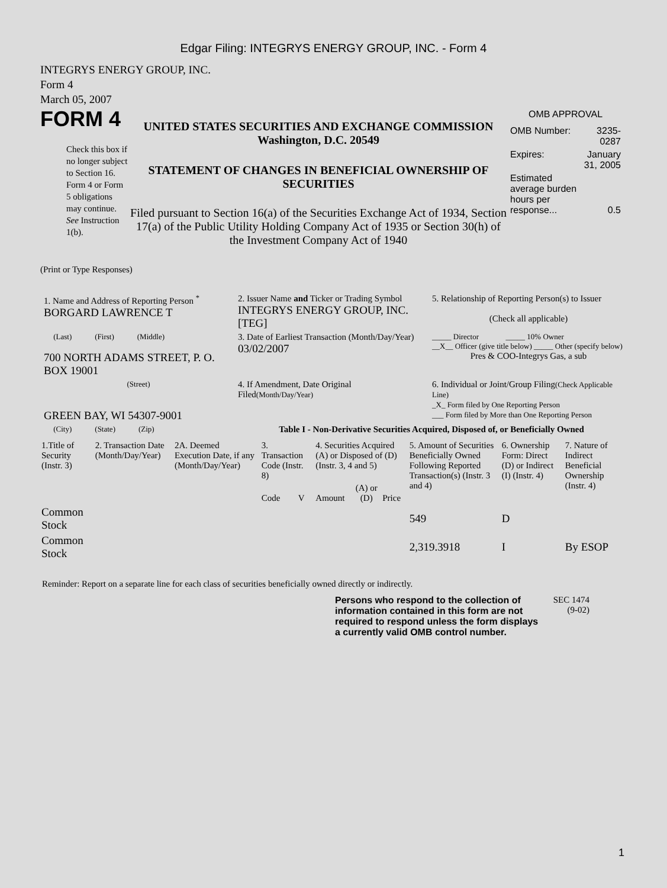Edgar Filing: INTEGRYS ENERGY GROUP, INC. - Form 4
INTEGRYS ENERGY GROUP, INC.
Form 4
March 05, 2007
FORM 4
Check this box if no longer subject to Section 16. Form 4 or Form 5 obligations may continue. See Instruction 1(b).
UNITED STATES SECURITIES AND EXCHANGE COMMISSION
Washington, D.C. 20549
STATEMENT OF CHANGES IN BENEFICIAL OWNERSHIP OF SECURITIES
Filed pursuant to Section 16(a) of the Securities Exchange Act of 1934, Section 17(a) of the Public Utility Holding Company Act of 1935 or Section 30(h) of the Investment Company Act of 1940
OMB APPROVAL
| OMB Number: | 3235-0287 |
| Expires: | January 31, 2005 |
| Estimated average burden hours per response... | 0.5 |
(Print or Type Responses)
| 1. Name and Address of Reporting Person <sup>*</sup> BORGARD LAWRENCE T | 2. Issuer Name and Ticker or Trading Symbol INTEGRYS ENERGY GROUP, INC. [TEG] | 5. Relationship of Reporting Person(s) to Issuer (Check all applicable) |
| (Last) (First) (Middle) 700 NORTH ADAMS STREET, P. O. BOX 19001 | 3. Date of Earliest Transaction (Month/Day/Year) 03/02/2007 | _____ Director _____ 10% Owner __X__ Officer (give title below) _____ Other (specify below) Pres & COO-Integrys Gas, a sub |
| (Street) GREEN BAY, WI 54307-9001 | 4. If Amendment, Date Original Filed (Month/Day/Year) | 6. Individual or Joint/Group Filing (Check Applicable Line) _X_ Form filed by One Reporting Person ___ Form filed by More than One Reporting Person |
| (City) (State) (Zip) | Table I - Non-Derivative Securities Acquired, Disposed of, or Beneficially Owned | |
| 1.Title of Security (Instr. 3) | 2. Transaction Date (Month/Day/Year) | 2A. Deemed Execution Date, if any (Month/Day/Year) | 3. Transaction Code (Instr. 8) | | 4. Securities Acquired (A) or Disposed of (D) (Instr. 3, 4 and 5) | | | 5. Amount of Securities Beneficially Owned Following Reported Transaction(s) (Instr. 3 and 4) | 6. Ownership Form: Direct (D) or Indirect (I) (Instr. 4) | 7. Nature of Indirect Beneficial Ownership (Instr. 4) |
| --- | --- | --- | --- | --- | --- | --- | --- | --- | --- | --- |
| | | | Code | V | Amount | (A) or (D) | Price | | | |
| Common Stock | | | | | | | | 549 | D | |
| Common Stock | | | | | | | | 2,319.3918 | I | By ESOP |
Reminder: Report on a separate line for each class of securities beneficially owned directly or indirectly.
Persons who respond to the collection of information contained in this form are not required to respond unless the form displays a currently valid OMB control number.
SEC 1474
(9-02)
1